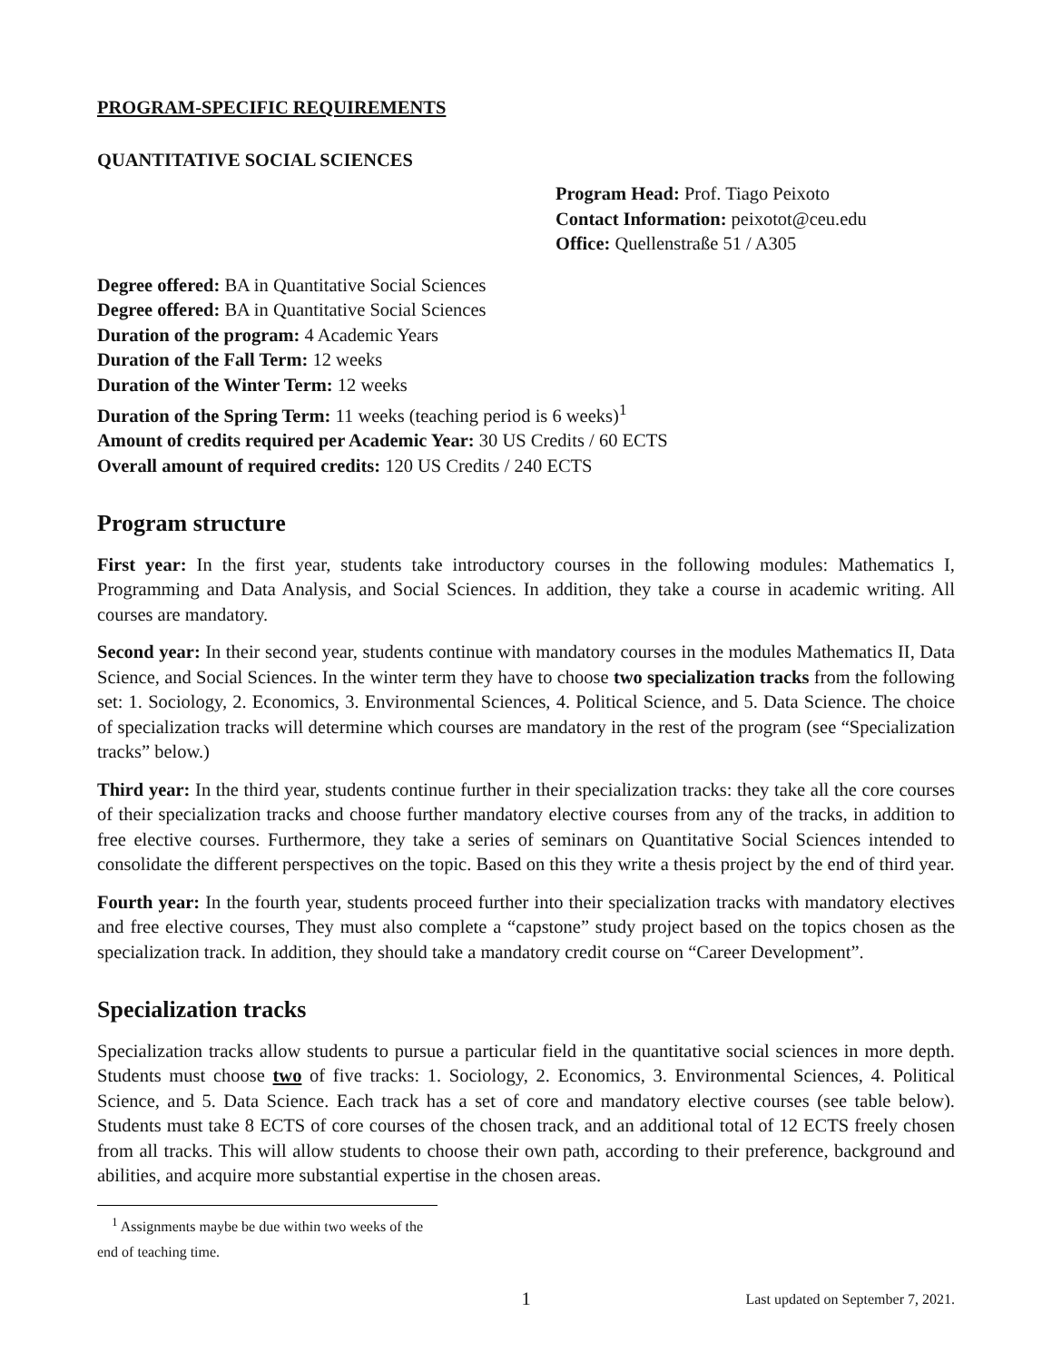PROGRAM-SPECIFIC REQUIREMENTS
QUANTITATIVE SOCIAL SCIENCES
Program Head: Prof. Tiago Peixoto
Contact Information: peixotot@ceu.edu
Office: Quellenstraße 51 / A305
Degree offered: BA in Quantitative Social Sciences
Degree offered: BA in Quantitative Social Sciences
Duration of the program: 4 Academic Years
Duration of the Fall Term: 12 weeks
Duration of the Winter Term: 12 weeks
Duration of the Spring Term: 11 weeks (teaching period is 6 weeks)<sup>1</sup>
Amount of credits required per Academic Year: 30 US Credits / 60 ECTS
Overall amount of required credits: 120 US Credits / 240 ECTS
Program structure
First year: In the first year, students take introductory courses in the following modules: Mathematics I, Programming and Data Analysis, and Social Sciences. In addition, they take a course in academic writing. All courses are mandatory.
Second year: In their second year, students continue with mandatory courses in the modules Mathematics II, Data Science, and Social Sciences. In the winter term they have to choose two specialization tracks from the following set: 1. Sociology, 2. Economics, 3. Environmental Sciences, 4. Political Science, and 5. Data Science. The choice of specialization tracks will determine which courses are mandatory in the rest of the program (see “Specialization tracks” below.)
Third year: In the third year, students continue further in their specialization tracks: they take all the core courses of their specialization tracks and choose further mandatory elective courses from any of the tracks, in addition to free elective courses. Furthermore, they take a series of seminars on Quantitative Social Sciences intended to consolidate the different perspectives on the topic. Based on this they write a thesis project by the end of third year.
Fourth year: In the fourth year, students proceed further into their specialization tracks with mandatory electives and free elective courses, They must also complete a “capstone” study project based on the topics chosen as the specialization track. In addition, they should take a mandatory credit course on “Career Development”.
Specialization tracks
Specialization tracks allow students to pursue a particular field in the quantitative social sciences in more depth. Students must choose two of five tracks: 1. Sociology, 2. Economics, 3. Environmental Sciences, 4. Political Science, and 5. Data Science. Each track has a set of core and mandatory elective courses (see table below). Students must take 8 ECTS of core courses of the chosen track, and an additional total of 12 ECTS freely chosen from all tracks. This will allow students to choose their own path, according to their preference, background and abilities, and acquire more substantial expertise in the chosen areas.
<sup>1</sup> Assignments maybe be due within two weeks of the end of teaching time.
1
Last updated on September 7, 2021.